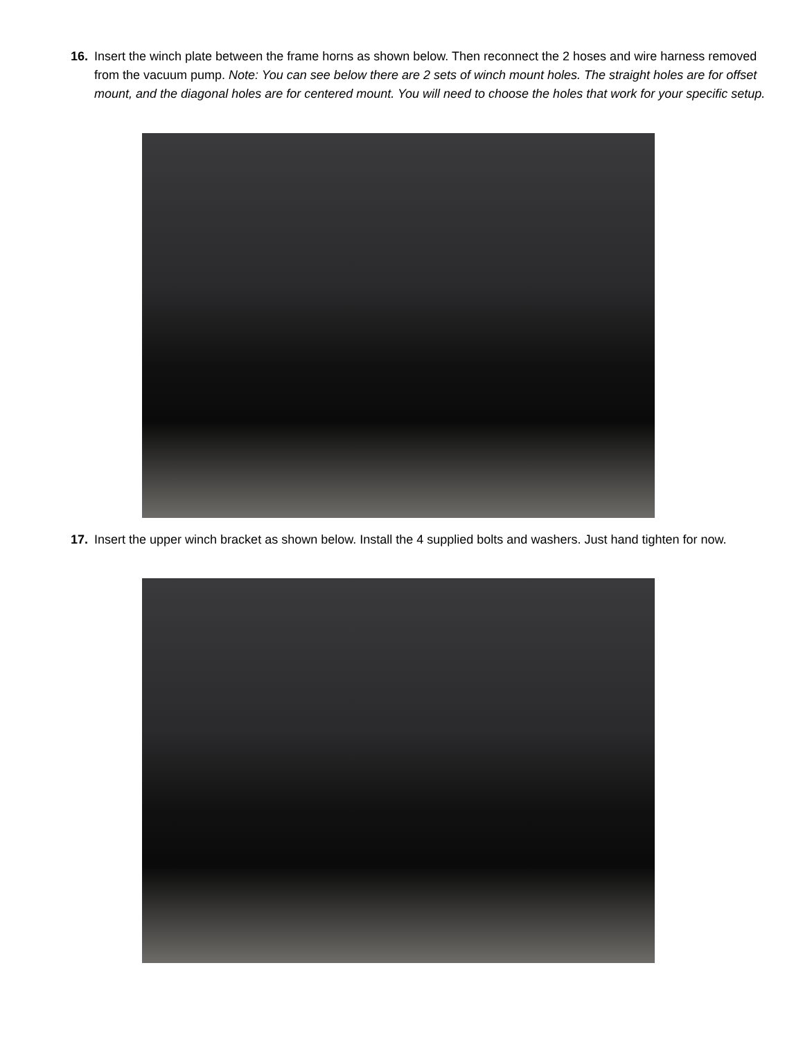16. Insert the winch plate between the frame horns as shown below. Then reconnect the 2 hoses and wire harness removed from the vacuum pump. Note: You can see below there are 2 sets of winch mount holes. The straight holes are for offset mount, and the diagonal holes are for centered mount. You will need to choose the holes that work for your specific setup.
17. Insert the upper winch bracket as shown below. Install the 4 supplied bolts and washers. Just hand tighten for now.